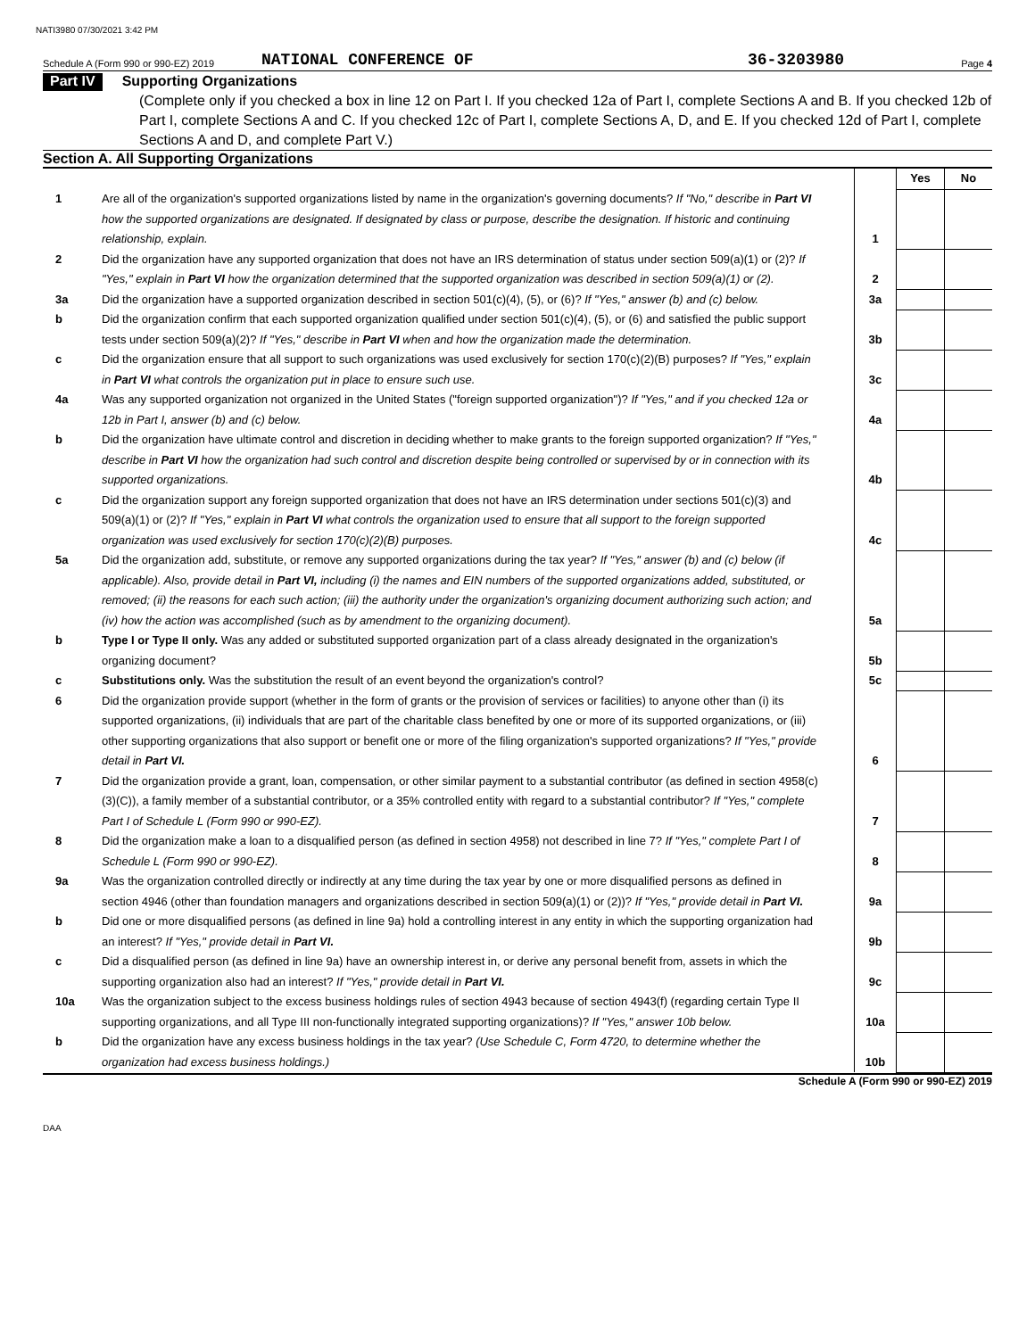NATI3980 07/30/2021 3:42 PM
Schedule A (Form 990 or 990-EZ) 2019 NATIONAL CONFERENCE OF 36-3203980 Page 4
Part IV Supporting Organizations
(Complete only if you checked a box in line 12 on Part I. If you checked 12a of Part I, complete Sections A and B. If you checked 12b of Part I, complete Sections A and C. If you checked 12c of Part I, complete Sections A, D, and E. If you checked 12d of Part I, complete Sections A and D, and complete Part V.)
Section A. All Supporting Organizations
| | | | Yes | No |
| 1 | Are all of the organization's supported organizations listed by name in the organization's governing documents? If "No," describe in Part VI how the supported organizations are designated. If designated by class or purpose, describe the designation. If historic and continuing relationship, explain. | 1 | | |
| 2 | Did the organization have any supported organization that does not have an IRS determination of status under section 509(a)(1) or (2)? If "Yes," explain in Part VI how the organization determined that the supported organization was described in section 509(a)(1) or (2). | 2 | | |
| 3a | Did the organization have a supported organization described in section 501(c)(4), (5), or (6)? If "Yes," answer (b) and (c) below. | 3a | | |
| b | Did the organization confirm that each supported organization qualified under section 501(c)(4), (5), or (6) and satisfied the public support tests under section 509(a)(2)? If "Yes," describe in Part VI when and how the organization made the determination. | 3b | | |
| c | Did the organization ensure that all support to such organizations was used exclusively for section 170(c)(2)(B) purposes? If "Yes," explain in Part VI what controls the organization put in place to ensure such use. | 3c | | |
| 4a | Was any supported organization not organized in the United States ("foreign supported organization")? If "Yes," and if you checked 12a or 12b in Part I, answer (b) and (c) below. | 4a | | |
| b | Did the organization have ultimate control and discretion in deciding whether to make grants to the foreign supported organization? If "Yes," describe in Part VI how the organization had such control and discretion despite being controlled or supervised by or in connection with its supported organizations. | 4b | | |
| c | Did the organization support any foreign supported organization that does not have an IRS determination under sections 501(c)(3) and 509(a)(1) or (2)? If "Yes," explain in Part VI what controls the organization used to ensure that all support to the foreign supported organization was used exclusively for section 170(c)(2)(B) purposes. | 4c | | |
| 5a | Did the organization add, substitute, or remove any supported organizations during the tax year? If "Yes," answer (b) and (c) below (if applicable). Also, provide detail in Part VI, including (i) the names and EIN numbers of the supported organizations added, substituted, or removed; (ii) the reasons for each such action; (iii) the authority under the organization's organizing document authorizing such action; and (iv) how the action was accomplished (such as by amendment to the organizing document). | 5a | | |
| b | Type I or Type II only. Was any added or substituted supported organization part of a class already designated in the organization's organizing document? | 5b | | |
| c | Substitutions only. Was the substitution the result of an event beyond the organization's control? | 5c | | |
| 6 | Did the organization provide support (whether in the form of grants or the provision of services or facilities) to anyone other than (i) its supported organizations, (ii) individuals that are part of the charitable class benefited by one or more of its supported organizations, or (iii) other supporting organizations that also support or benefit one or more of the filing organization's supported organizations? If "Yes," provide detail in Part VI. | 6 | | |
| 7 | Did the organization provide a grant, loan, compensation, or other similar payment to a substantial contributor (as defined in section 4958(c)(3)(C)), a family member of a substantial contributor, or a 35% controlled entity with regard to a substantial contributor? If "Yes," complete Part I of Schedule L (Form 990 or 990-EZ). | 7 | | |
| 8 | Did the organization make a loan to a disqualified person (as defined in section 4958) not described in line 7? If "Yes," complete Part I of Schedule L (Form 990 or 990-EZ). | 8 | | |
| 9a | Was the organization controlled directly or indirectly at any time during the tax year by one or more disqualified persons as defined in section 4946 (other than foundation managers and organizations described in section 509(a)(1) or (2))? If "Yes," provide detail in Part VI. | 9a | | |
| b | Did one or more disqualified persons (as defined in line 9a) hold a controlling interest in any entity in which the supporting organization had an interest? If "Yes," provide detail in Part VI. | 9b | | |
| c | Did a disqualified person (as defined in line 9a) have an ownership interest in, or derive any personal benefit from, assets in which the supporting organization also had an interest? If "Yes," provide detail in Part VI. | 9c | | |
| 10a | Was the organization subject to the excess business holdings rules of section 4943 because of section 4943(f) (regarding certain Type II supporting organizations, and all Type III non-functionally integrated supporting organizations)? If "Yes," answer 10b below. | 10a | | |
| b | Did the organization have any excess business holdings in the tax year? (Use Schedule C, Form 4720, to determine whether the organization had excess business holdings.) | 10b | | |
Schedule A (Form 990 or 990-EZ) 2019
DAA